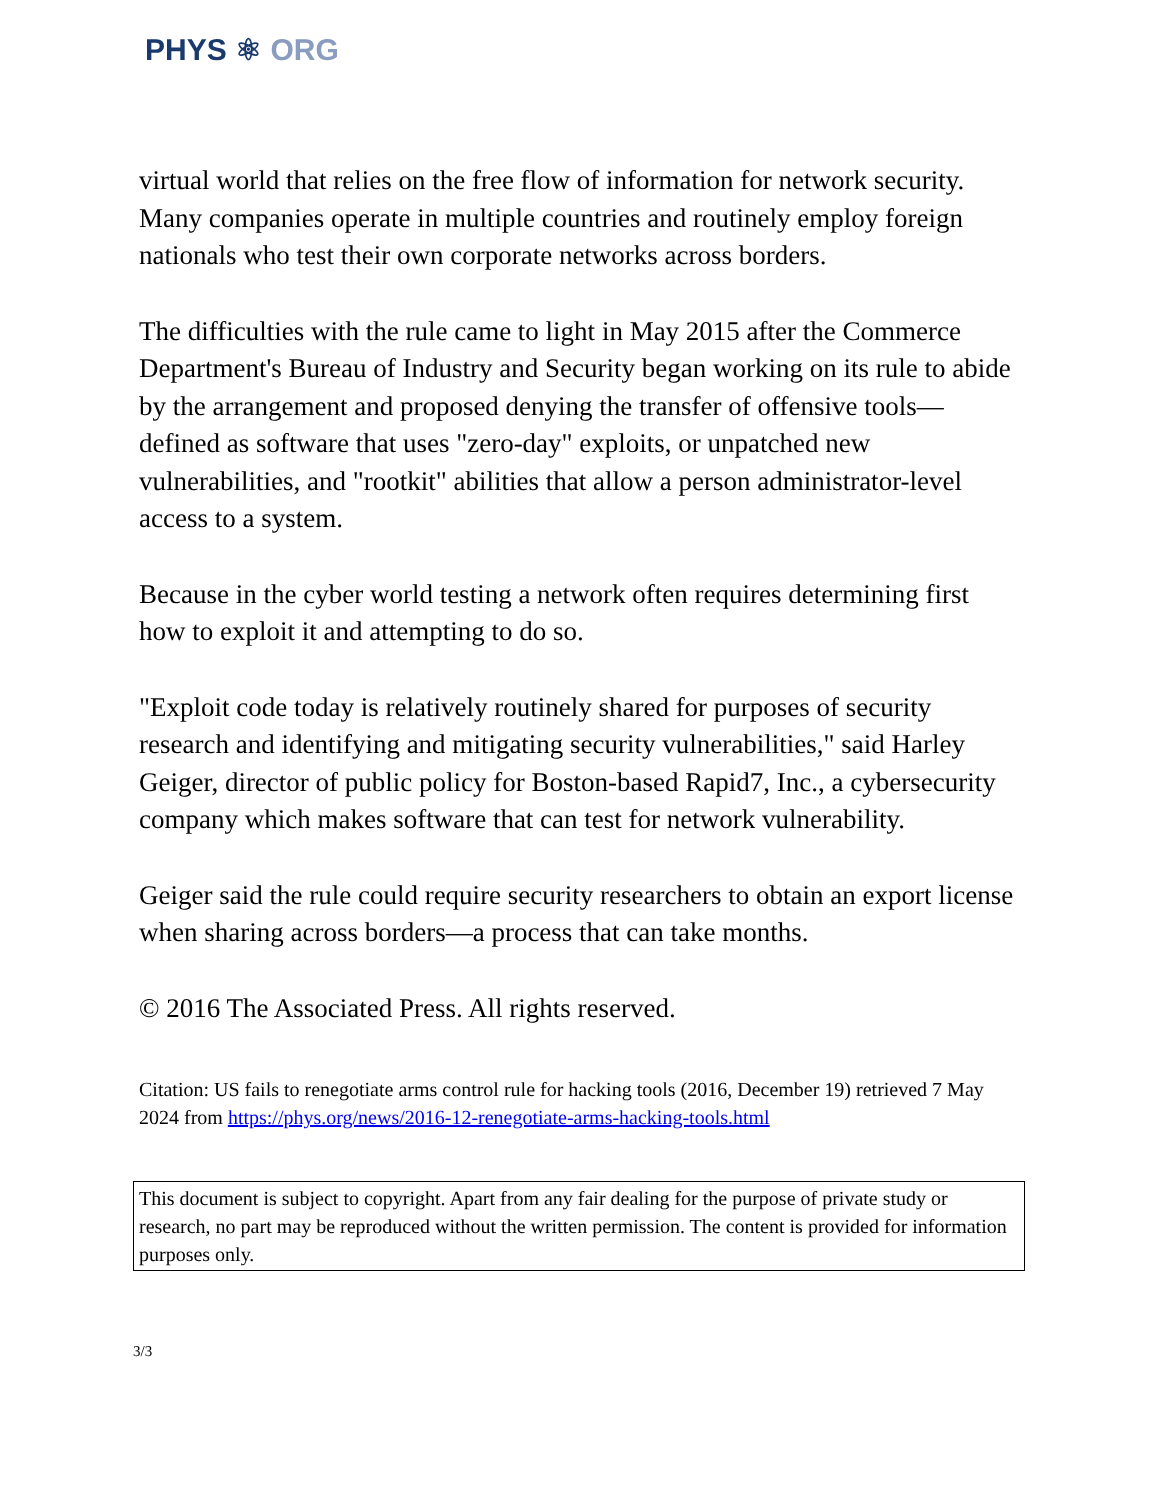PHYS ⚛ ORG
virtual world that relies on the free flow of information for network security. Many companies operate in multiple countries and routinely employ foreign nationals who test their own corporate networks across borders.
The difficulties with the rule came to light in May 2015 after the Commerce Department's Bureau of Industry and Security began working on its rule to abide by the arrangement and proposed denying the transfer of offensive tools—defined as software that uses "zero-day" exploits, or unpatched new vulnerabilities, and "rootkit" abilities that allow a person administrator-level access to a system.
Because in the cyber world testing a network often requires determining first how to exploit it and attempting to do so.
"Exploit code today is relatively routinely shared for purposes of security research and identifying and mitigating security vulnerabilities," said Harley Geiger, director of public policy for Boston-based Rapid7, Inc., a cybersecurity company which makes software that can test for network vulnerability.
Geiger said the rule could require security researchers to obtain an export license when sharing across borders—a process that can take months.
© 2016 The Associated Press. All rights reserved.
Citation: US fails to renegotiate arms control rule for hacking tools (2016, December 19) retrieved 7 May 2024 from https://phys.org/news/2016-12-renegotiate-arms-hacking-tools.html
This document is subject to copyright. Apart from any fair dealing for the purpose of private study or research, no part may be reproduced without the written permission. The content is provided for information purposes only.
3/3